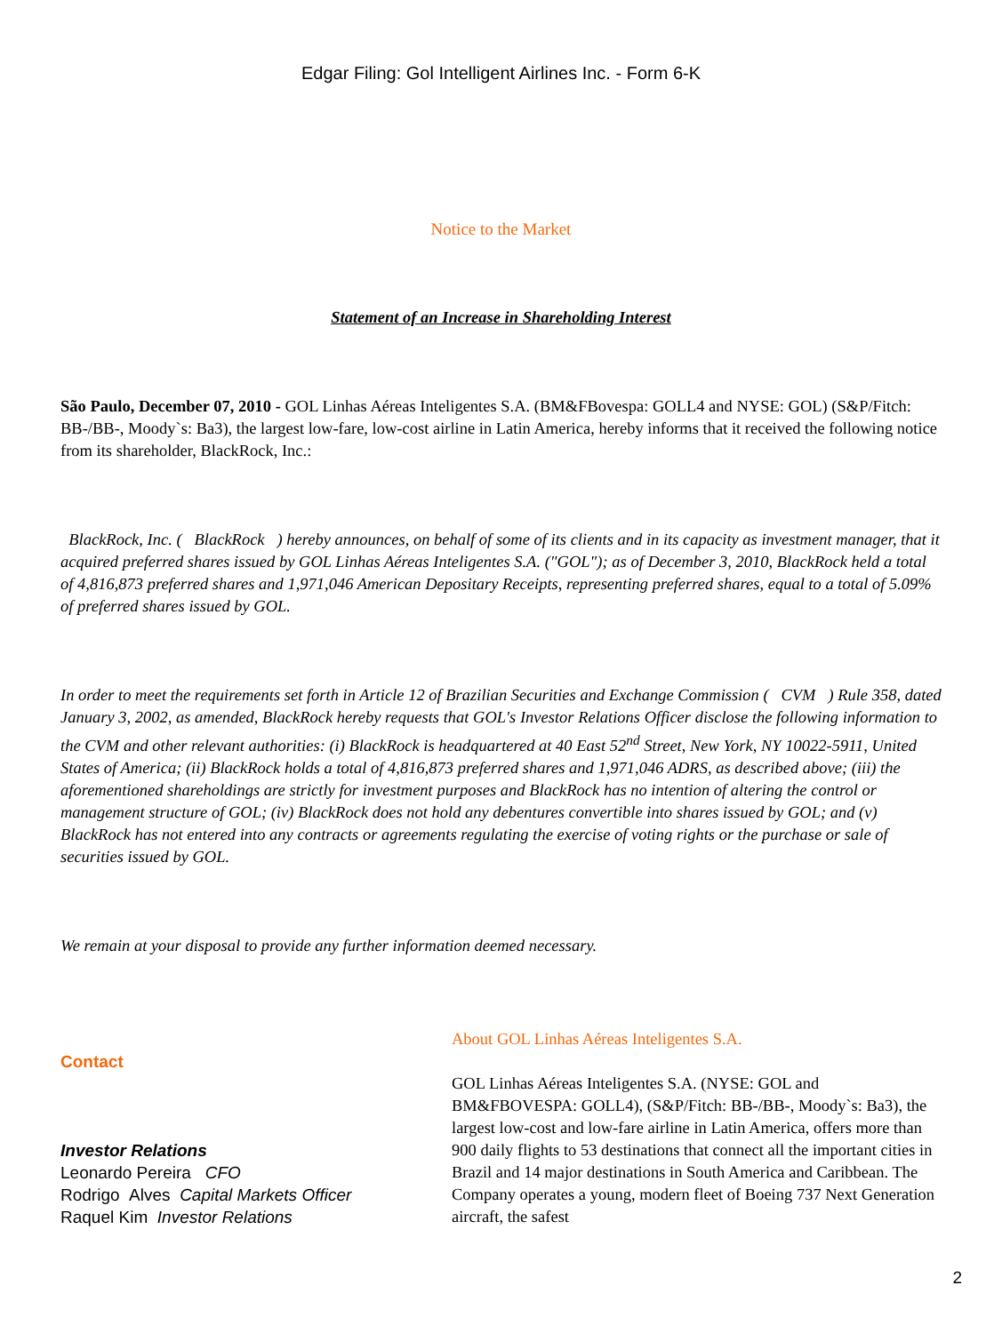Edgar Filing: Gol Intelligent Airlines Inc. - Form 6-K
Notice to the Market
Statement of an Increase in Shareholding Interest
São Paulo, December 07, 2010 - GOL Linhas Aéreas Inteligentes S.A. (BM&FBovespa: GOLL4 and NYSE: GOL) (S&P/Fitch: BB-/BB-, Moody`s: Ba3), the largest low-fare, low-cost airline in Latin America, hereby informs that it received the following notice from its shareholder, BlackRock, Inc.:
BlackRock, Inc. ( BlackRock ) hereby announces, on behalf of some of its clients and in its capacity as investment manager, that it acquired preferred shares issued by GOL Linhas Aéreas Inteligentes S.A. ("GOL"); as of December 3, 2010, BlackRock held a total of 4,816,873 preferred shares and 1,971,046 American Depositary Receipts, representing preferred shares, equal to a total of 5.09% of preferred shares issued by GOL.
In order to meet the requirements set forth in Article 12 of Brazilian Securities and Exchange Commission ( CVM ) Rule 358, dated January 3, 2002, as amended, BlackRock hereby requests that GOL's Investor Relations Officer disclose the following information to the CVM and other relevant authorities: (i) BlackRock is headquartered at 40 East 52<sup>nd</sup> Street, New York, NY 10022-5911, United States of America; (ii) BlackRock holds a total of 4,816,873 preferred shares and 1,971,046 ADRS, as described above; (iii) the aforementioned shareholdings are strictly for investment purposes and BlackRock has no intention of altering the control or management structure of GOL; (iv) BlackRock does not hold any debentures convertible into shares issued by GOL; and (v) BlackRock has not entered into any contracts or agreements regulating the exercise of voting rights or the purchase or sale of securities issued by GOL.
We remain at your disposal to provide any further information deemed necessary.
Contact
Investor Relations
Leonardo Pereira CFO
Rodrigo Alves Capital Markets Officer
Raquel Kim Investor Relations
About GOL Linhas Aéreas Inteligentes S.A.
GOL Linhas Aéreas Inteligentes S.A. (NYSE: GOL and BM&FBOVESPA: GOLL4), (S&P/Fitch: BB-/BB-, Moody`s: Ba3), the largest low-cost and low-fare airline in Latin America, offers more than 900 daily flights to 53 destinations that connect all the important cities in Brazil and 14 major destinations in South America and Caribbean. The Company operates a young, modern fleet of Boeing 737 Next Generation aircraft, the safest
2